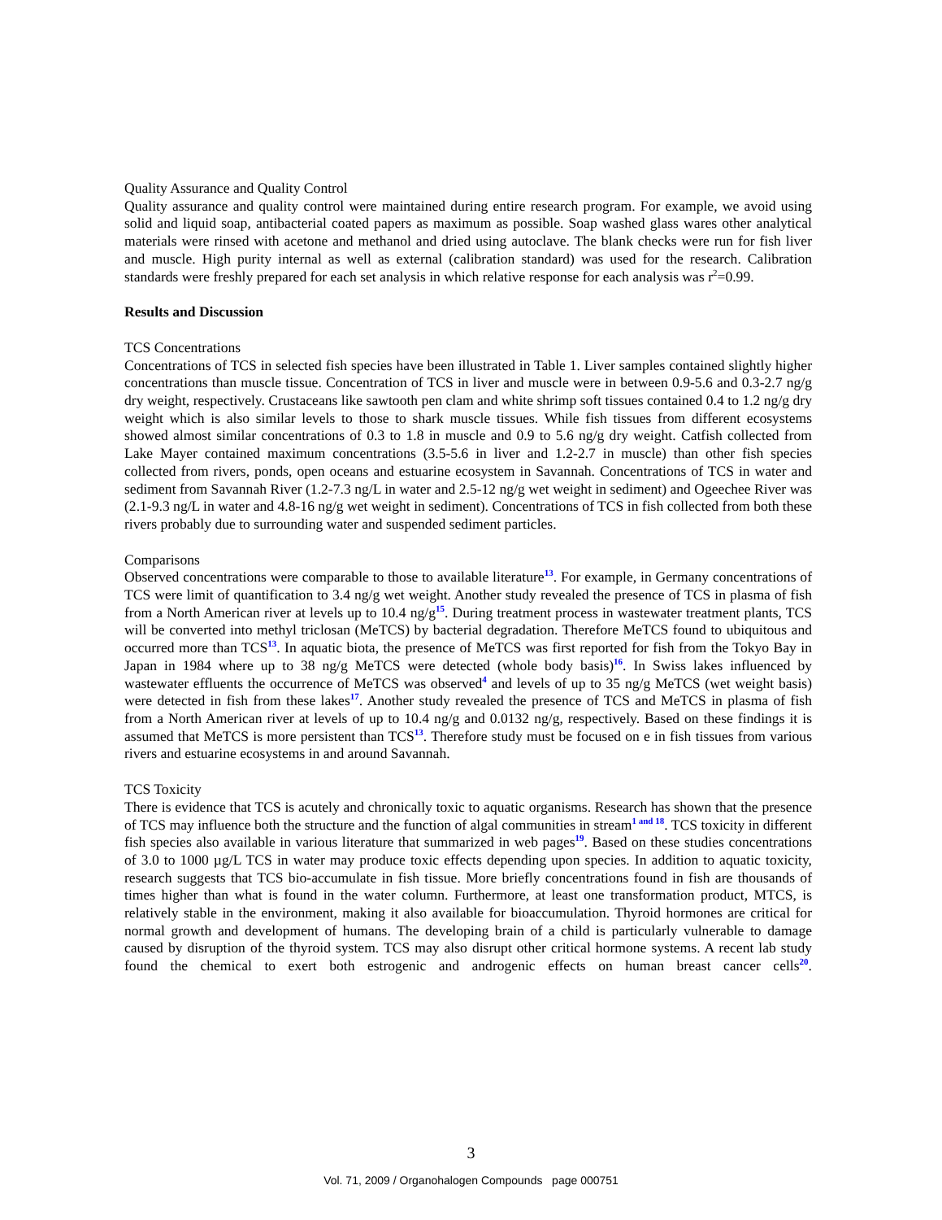Quality Assurance and Quality Control
Quality assurance and quality control were maintained during entire research program. For example, we avoid using solid and liquid soap, antibacterial coated papers as maximum as possible. Soap washed glass wares other analytical materials were rinsed with acetone and methanol and dried using autoclave. The blank checks were run for fish liver and muscle. High purity internal as well as external (calibration standard) was used for the research. Calibration standards were freshly prepared for each set analysis in which relative response for each analysis was r<sup>2</sup>=0.99.
Results and Discussion
TCS Concentrations
Concentrations of TCS in selected fish species have been illustrated in Table 1. Liver samples contained slightly higher concentrations than muscle tissue. Concentration of TCS in liver and muscle were in between 0.9-5.6 and 0.3-2.7 ng/g dry weight, respectively. Crustaceans like sawtooth pen clam and white shrimp soft tissues contained 0.4 to 1.2 ng/g dry weight which is also similar levels to those to shark muscle tissues. While fish tissues from different ecosystems showed almost similar concentrations of 0.3 to 1.8 in muscle and 0.9 to 5.6 ng/g dry weight. Catfish collected from Lake Mayer contained maximum concentrations (3.5-5.6 in liver and 1.2-2.7 in muscle) than other fish species collected from rivers, ponds, open oceans and estuarine ecosystem in Savannah. Concentrations of TCS in water and sediment from Savannah River (1.2-7.3 ng/L in water and 2.5-12 ng/g wet weight in sediment) and Ogeechee River was (2.1-9.3 ng/L in water and 4.8-16 ng/g wet weight in sediment). Concentrations of TCS in fish collected from both these rivers probably due to surrounding water and suspended sediment particles.
Comparisons
Observed concentrations were comparable to those to available literature<sup>13</sup>. For example, in Germany concentrations of TCS were limit of quantification to 3.4 ng/g wet weight. Another study revealed the presence of TCS in plasma of fish from a North American river at levels up to 10.4 ng/g<sup>15</sup>. During treatment process in wastewater treatment plants, TCS will be converted into methyl triclosan (MeTCS) by bacterial degradation. Therefore MeTCS found to ubiquitous and occurred more than TCS<sup>13</sup>. In aquatic biota, the presence of MeTCS was first reported for fish from the Tokyo Bay in Japan in 1984 where up to 38 ng/g MeTCS were detected (whole body basis)<sup>16</sup>. In Swiss lakes influenced by wastewater effluents the occurrence of MeTCS was observed<sup>4</sup> and levels of up to 35 ng/g MeTCS (wet weight basis) were detected in fish from these lakes<sup>17</sup>. Another study revealed the presence of TCS and MeTCS in plasma of fish from a North American river at levels of up to 10.4 ng/g and 0.0132 ng/g, respectively. Based on these findings it is assumed that MeTCS is more persistent than TCS<sup>13</sup>. Therefore study must be focused on e in fish tissues from various rivers and estuarine ecosystems in and around Savannah.
TCS Toxicity
There is evidence that TCS is acutely and chronically toxic to aquatic organisms. Research has shown that the presence of TCS may influence both the structure and the function of algal communities in stream<sup>1 and 18</sup>. TCS toxicity in different fish species also available in various literature that summarized in web pages<sup>19</sup>. Based on these studies concentrations of 3.0 to 1000 µg/L TCS in water may produce toxic effects depending upon species. In addition to aquatic toxicity, research suggests that TCS bio-accumulate in fish tissue. More briefly concentrations found in fish are thousands of times higher than what is found in the water column. Furthermore, at least one transformation product, MTCS, is relatively stable in the environment, making it also available for bioaccumulation. Thyroid hormones are critical for normal growth and development of humans. The developing brain of a child is particularly vulnerable to damage caused by disruption of the thyroid system. TCS may also disrupt other critical hormone systems. A recent lab study found the chemical to exert both estrogenic and androgenic effects on human breast cancer cells<sup>20</sup>.
3
Vol. 71, 2009 / Organohalogen Compounds page 000751